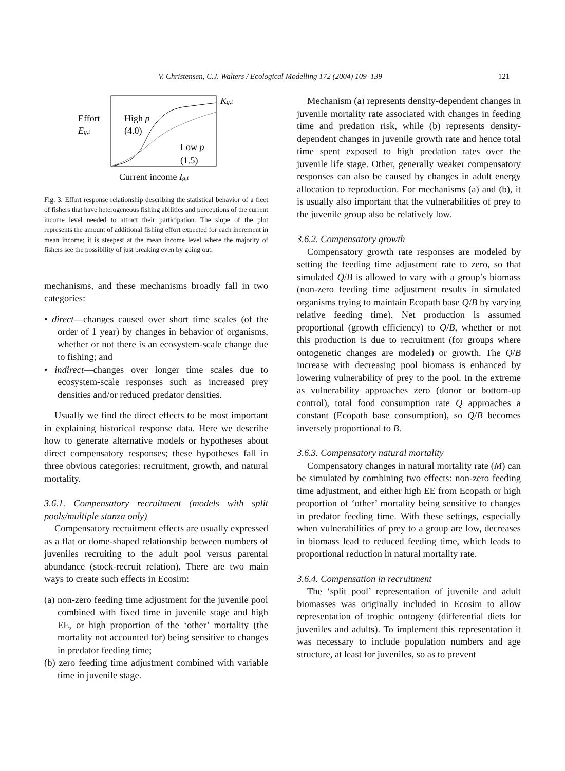V. Christensen, C.J. Walters / Ecological Modelling 172 (2004) 109–139 121
Effort
Eg,t
High p
(4.0)
Low p
(1.5)
Kg,t
Current income Ig,t
Fig. 3. Effort response relationship describing the statistical behavior of a fleet of fishers that have heterogeneous fishing abilities and perceptions of the current income level needed to attract their participation. The slope of the plot represents the amount of additional fishing effort expected for each increment in mean income; it is steepest at the mean income level where the majority of fishers see the possibility of just breaking even by going out.
mechanisms, and these mechanisms broadly fall in two categories:
• direct—changes caused over short time scales (of the order of 1 year) by changes in behavior of organisms, whether or not there is an ecosystem-scale change due to fishing; and
• indirect—changes over longer time scales due to ecosystem-scale responses such as increased prey densities and/or reduced predator densities.
Usually we find the direct effects to be most important in explaining historical response data. Here we describe how to generate alternative models or hypotheses about direct compensatory responses; these hypotheses fall in three obvious categories: recruitment, growth, and natural mortality.
3.6.1. Compensatory recruitment (models with split pools/multiple stanza only)
Compensatory recruitment effects are usually expressed as a flat or dome-shaped relationship between numbers of juveniles recruiting to the adult pool versus parental abundance (stock-recruit relation). There are two main ways to create such effects in Ecosim:
(a) non-zero feeding time adjustment for the juvenile pool combined with fixed time in juvenile stage and high EE, or high proportion of the ‘other’ mortality (the mortality not accounted for) being sensitive to changes in predator feeding time;
(b) zero feeding time adjustment combined with variable time in juvenile stage.
Mechanism (a) represents density-dependent changes in juvenile mortality rate associated with changes in feeding time and predation risk, while (b) represents density-dependent changes in juvenile growth rate and hence total time spent exposed to high predation rates over the juvenile life stage. Other, generally weaker compensatory responses can also be caused by changes in adult energy allocation to reproduction. For mechanisms (a) and (b), it is usually also important that the vulnerabilities of prey to the juvenile group also be relatively low.
3.6.2. Compensatory growth
Compensatory growth rate responses are modeled by setting the feeding time adjustment rate to zero, so that simulated Q/B is allowed to vary with a group’s biomass (non-zero feeding time adjustment results in simulated organisms trying to maintain Ecopath base Q/B by varying relative feeding time). Net production is assumed proportional (growth efficiency) to Q/B, whether or not this production is due to recruitment (for groups where ontogenetic changes are modeled) or growth. The Q/B increase with decreasing pool biomass is enhanced by lowering vulnerability of prey to the pool. In the extreme as vulnerability approaches zero (donor or bottom-up control), total food consumption rate Q approaches a constant (Ecopath base consumption), so Q/B becomes inversely proportional to B.
3.6.3. Compensatory natural mortality
Compensatory changes in natural mortality rate (M) can be simulated by combining two effects: non-zero feeding time adjustment, and either high EE from Ecopath or high proportion of ‘other’ mortality being sensitive to changes in predator feeding time. With these settings, especially when vulnerabilities of prey to a group are low, decreases in biomass lead to reduced feeding time, which leads to proportional reduction in natural mortality rate.
3.6.4. Compensation in recruitment
The ‘split pool’ representation of juvenile and adult biomasses was originally included in Ecosim to allow representation of trophic ontogeny (differential diets for juveniles and adults). To implement this representation it was necessary to include population numbers and age structure, at least for juveniles, so as to prevent